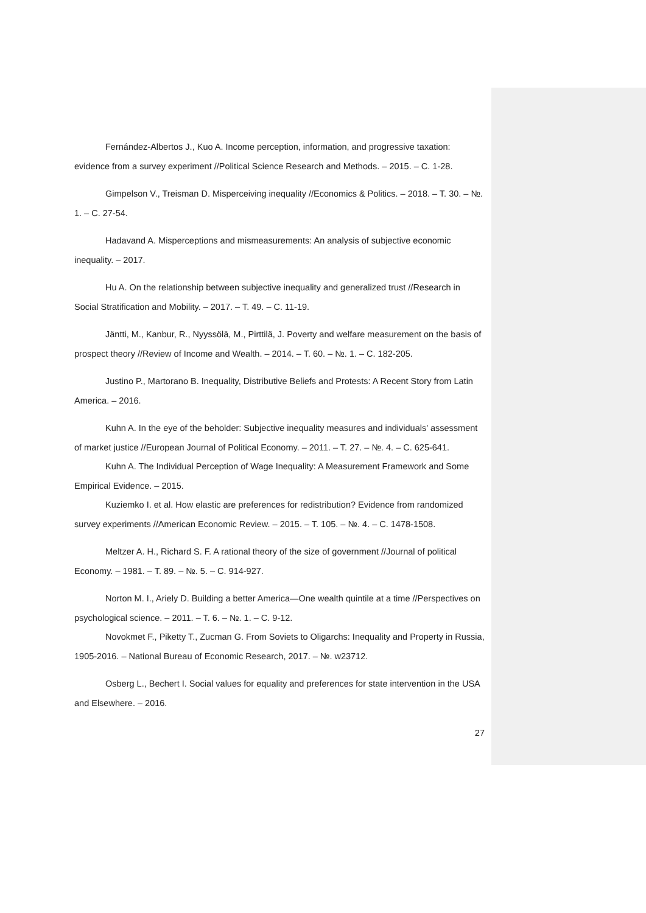Fernández-Albertos J., Kuo A. Income perception, information, and progressive taxation: evidence from a survey experiment //Political Science Research and Methods. – 2015. – C. 1-28.
Gimpelson V., Treisman D. Misperceiving inequality //Economics & Politics. – 2018. – T. 30. – №. 1. – C. 27-54.
Hadavand A. Misperceptions and mismeasurements: An analysis of subjective economic inequality. – 2017.
Hu A. On the relationship between subjective inequality and generalized trust //Research in Social Stratification and Mobility. – 2017. – T. 49. – C. 11-19.
Jäntti, M., Kanbur, R., Nyyssölä, M., Pirttilä, J. Poverty and welfare measurement on the basis of prospect theory //Review of Income and Wealth. – 2014. – T. 60. – №. 1. – C. 182-205.
Justino P., Martorano B. Inequality, Distributive Beliefs and Protests: A Recent Story from Latin America. – 2016.
Kuhn A. In the eye of the beholder: Subjective inequality measures and individuals' assessment of market justice //European Journal of Political Economy. – 2011. – T. 27. – №. 4. – C. 625-641.
Kuhn A. The Individual Perception of Wage Inequality: A Measurement Framework and Some Empirical Evidence. – 2015.
Kuziemko I. et al. How elastic are preferences for redistribution? Evidence from randomized survey experiments //American Economic Review. – 2015. – T. 105. – №. 4. – C. 1478-1508.
Meltzer A. H., Richard S. F. A rational theory of the size of government //Journal of political Economy. – 1981. – T. 89. – №. 5. – C. 914-927.
Norton M. I., Ariely D. Building a better America—One wealth quintile at a time //Perspectives on psychological science. – 2011. – T. 6. – №. 1. – C. 9-12.
Novokmet F., Piketty T., Zucman G. From Soviets to Oligarchs: Inequality and Property in Russia, 1905-2016. – National Bureau of Economic Research, 2017. – №. w23712.
Osberg L., Bechert I. Social values for equality and preferences for state intervention in the USA and Elsewhere. – 2016.
27